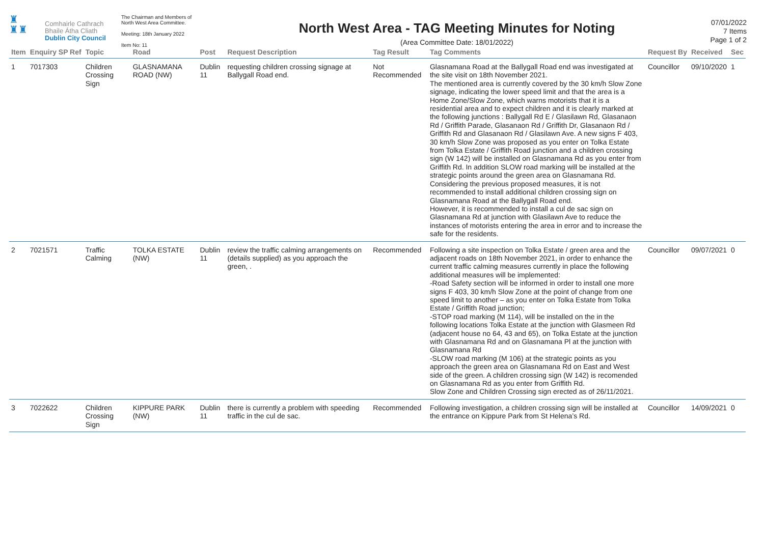♜
♜♜
Comhairle Cathrach
Bhaile Átha Cliath
Dublin City Council
The Chairman and Members of
North West Area Committee.
Meeting: 18th January 2022
Item No: 11
North West Area - TAG Meeting Minutes for Noting
(Area Committee Date: 18/01/2022)
07/01/2022
7 Items
Page 1 of 2
| Item | Enquiry SP Ref | Topic | Road | Post | Request Description | Tag Result | Tag Comments | Request By | Received | Sec |
| --- | --- | --- | --- | --- | --- | --- | --- | --- | --- | --- |
| 1 | 7017303 | Children Crossing Sign | GLASNAMANA ROAD (NW) | Dublin 11 | requesting children crossing signage at Ballygall Road end. | Not Recommended | Glasnamana Road at the Ballygall Road end was investigated at the site visit on 18th November 2021. The mentioned area is currently covered by the 30 km/h Slow Zone signage, indicating the lower speed limit and that the area is a Home Zone/Slow Zone, which warns motorists that it is a residential area and to expect children and it is clearly marked at the following junctions : Ballygall Rd E / Glasilawn Rd, Glasanaon Rd / Griffith Parade, Glasanaon Rd / Griffith Dr, Glasanaon Rd / Griffith Rd and Glasanaon Rd / Glasilawn Ave. A new signs F 403, 30 km/h Slow Zone was proposed as you enter on Tolka Estate from Tolka Estate / Griffith Road junction and a children crossing sign (W 142) will be installed on Glasnamana Rd as you enter from Griffith Rd. In addition SLOW road marking will be installed at the strategic points around the green area on Glasnamana Rd. Considering the previous proposed measures, it is not recommended to install additional children crossing sign on Glasnamana Road at the Ballygall Road end. However, it is recommended to install a cul de sac sign on Glasnamana Rd at junction with Glasilawn Ave to reduce the instances of motorists entering the area in error and to increase the safe for the residents. | Councillor | 09/10/2020 | 1 |
| 2 | 7021571 | Traffic Calming | TOLKA ESTATE (NW) | Dublin 11 | review the traffic calming arrangements on (details supplied) as you approach the green, . | Recommended | Following a site inspection on Tolka Estate / green area and the adjacent roads on 18th November 2021, in order to enhance the current traffic calming measures currently in place the following additional measures will be implemented: -Road Safety section will be informed in order to install one more signs F 403, 30 km/h Slow Zone at the point of change from one speed limit to another – as you enter on Tolka Estate from Tolka Estate / Griffith Road junction; -STOP road marking (M 114), will be installed on the in the following locations Tolka Estate at the junction with Glasmeen Rd (adjacent house no 64, 43 and 65), on Tolka Estate at the junction with Glasnamana Rd and on Glasnamana Pl at the junction with Glasnamana Rd -SLOW road marking (M 106) at the strategic points as you approach the green area on Glasnamana Rd on East and West side of the green. A children crossing sign (W 142) is recomended on Glasnamana Rd as you enter from Griffith Rd. Slow Zone and Children Crossing sign erected as of 26/11/2021. | Councillor | 09/07/2021 | 0 |
| 3 | 7022622 | Children Crossing Sign | KIPPURE PARK (NW) | Dublin 11 | there is currently a problem with speeding traffic in the cul de sac. | Recommended | Following investigation, a children crossing sign will be installed at the entrance on Kippure Park from St Helena’s Rd. | Councillor | 14/09/2021 | 0 |